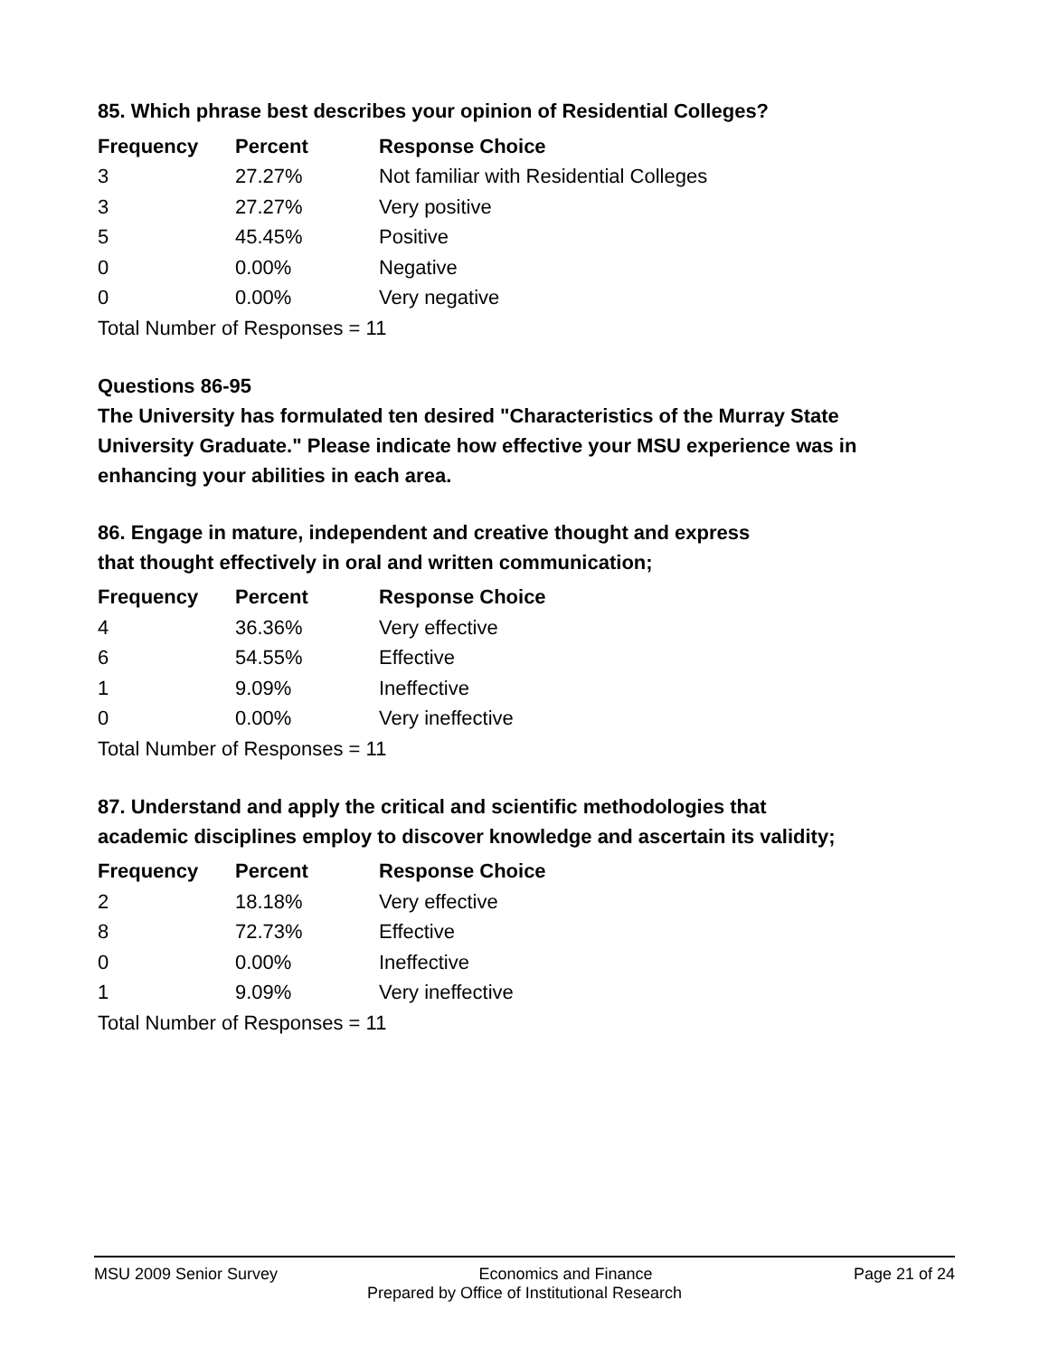85. Which phrase best describes your opinion of Residential Colleges?
| Frequency | Percent | Response Choice |
| --- | --- | --- |
| 3 | 27.27% | Not familiar with Residential Colleges |
| 3 | 27.27% | Very positive |
| 5 | 45.45% | Positive |
| 0 | 0.00% | Negative |
| 0 | 0.00% | Very negative |
| Total Number of Responses = 11 | | |
Questions 86-95
The University has formulated ten desired "Characteristics of the Murray State University Graduate." Please indicate how effective your MSU experience was in enhancing your abilities in each area.
86. Engage in mature, independent and creative thought and express
that thought effectively in oral and written communication;
| Frequency | Percent | Response Choice |
| --- | --- | --- |
| 4 | 36.36% | Very effective |
| 6 | 54.55% | Effective |
| 1 | 9.09% | Ineffective |
| 0 | 0.00% | Very ineffective |
| Total Number of Responses = 11 | | |
87. Understand and apply the critical and scientific methodologies that
academic disciplines employ to discover knowledge and ascertain its validity;
| Frequency | Percent | Response Choice |
| --- | --- | --- |
| 2 | 18.18% | Very effective |
| 8 | 72.73% | Effective |
| 0 | 0.00% | Ineffective |
| 1 | 9.09% | Very ineffective |
| Total Number of Responses = 11 | | |
MSU 2009 Senior Survey Economics and Finance Page 21 of 24
Prepared by Office of Institutional Research